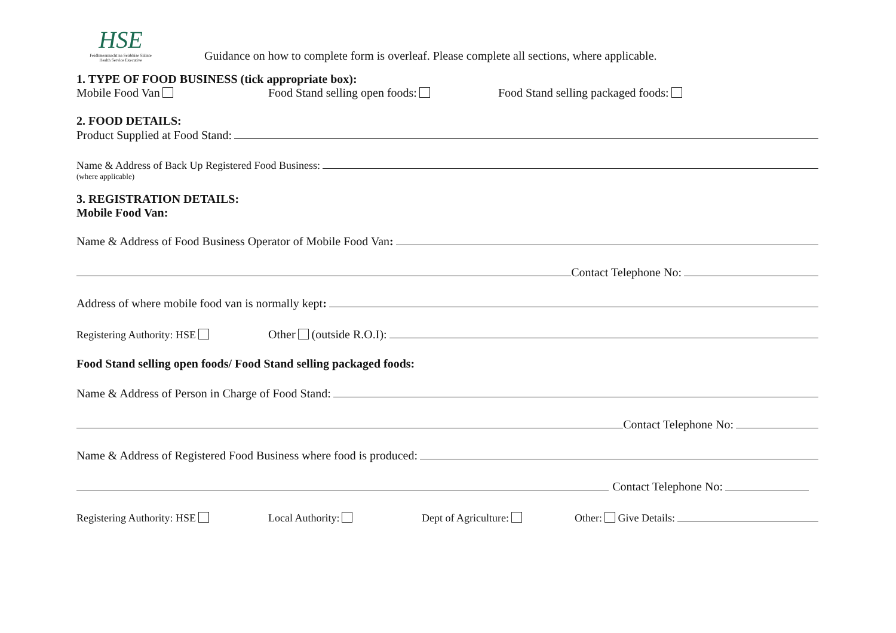HSE
Feidhmeannacht na Seirbhíse Sláinte
Health Service Executive
Guidance on how to complete form is overleaf. Please complete all sections, where applicable.
1. TYPE OF FOOD BUSINESS (tick appropriate box):
Mobile Food Van Food Stand selling open foods: Food Stand selling packaged foods:
2. FOOD DETAILS:
Product Supplied at Food Stand:
Name & Address of Back Up Registered Food Business:
(where applicable)
3. REGISTRATION DETAILS:
Mobile Food Van:
Name & Address of Food Business Operator of Mobile Food Van:
Contact Telephone No:
Address of where mobile food van is normally kept:
Registering Authority: HSE Other (outside R.O.I):
Food Stand selling open foods/ Food Stand selling packaged foods:
Name & Address of Person in Charge of Food Stand:
Contact Telephone No:
Name & Address of Registered Food Business where food is produced:
Contact Telephone No:
Registering Authority: HSE Local Authority: Dept of Agriculture: Other: Give Details: